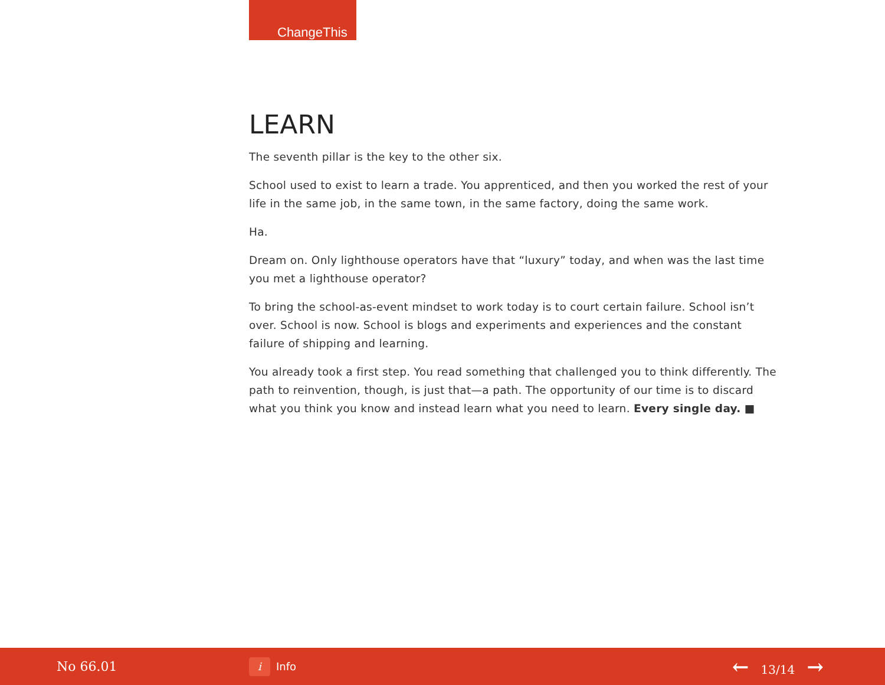ChangeThis
LEARN
The seventh pillar is the key to the other six.
School used to exist to learn a trade. You apprenticed, and then you worked the rest of your life in the same job, in the same town, in the same factory, doing the same work.
Ha.
Dream on. Only lighthouse operators have that “luxury” today, and when was the last time you met a lighthouse operator?
To bring the school-as-event mindset to work today is to court certain failure. School isn’t over. School is now. School is blogs and experiments and experiences and the constant failure of shipping and learning.
You already took a first step. You read something that challenged you to think differently. The path to reinvention, though, is just that—a path. The opportunity of our time is to discard what you think you know and instead learn what you need to learn. Every single day. ■
No 66.01
i Info
← 13/14 →